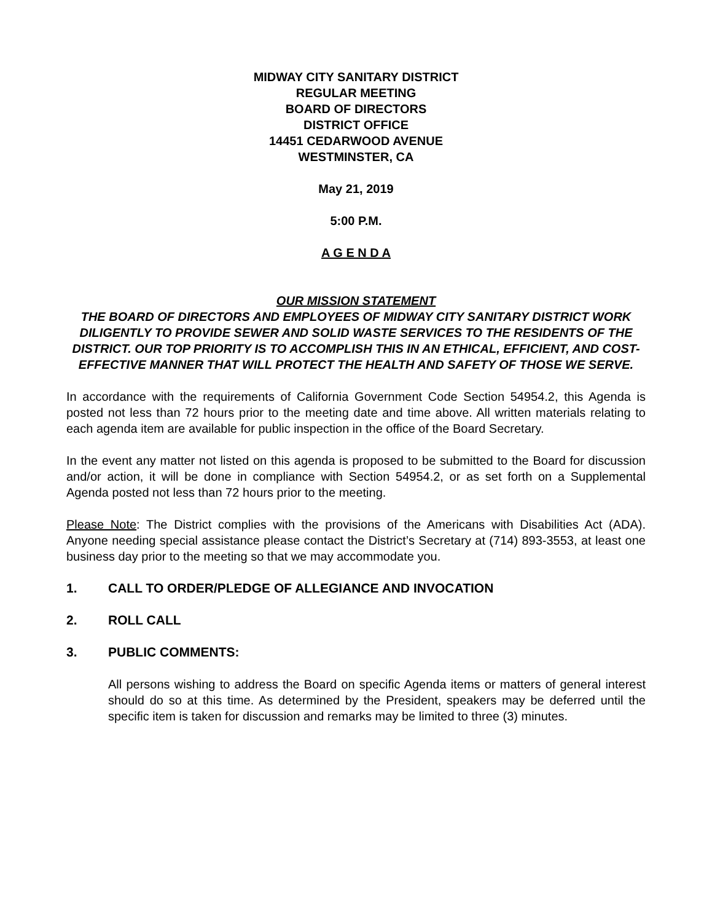MIDWAY CITY SANITARY DISTRICT
REGULAR MEETING
BOARD OF DIRECTORS
DISTRICT OFFICE
14451 CEDARWOOD AVENUE
WESTMINSTER, CA
May 21, 2019
5:00 P.M.
A G E N D A
OUR MISSION STATEMENT
THE BOARD OF DIRECTORS AND EMPLOYEES OF MIDWAY CITY SANITARY DISTRICT WORK DILIGENTLY TO PROVIDE SEWER AND SOLID WASTE SERVICES TO THE RESIDENTS OF THE DISTRICT. OUR TOP PRIORITY IS TO ACCOMPLISH THIS IN AN ETHICAL, EFFICIENT, AND COST-EFFECTIVE MANNER THAT WILL PROTECT THE HEALTH AND SAFETY OF THOSE WE SERVE.
In accordance with the requirements of California Government Code Section 54954.2, this Agenda is posted not less than 72 hours prior to the meeting date and time above. All written materials relating to each agenda item are available for public inspection in the office of the Board Secretary.
In the event any matter not listed on this agenda is proposed to be submitted to the Board for discussion and/or action, it will be done in compliance with Section 54954.2, or as set forth on a Supplemental Agenda posted not less than 72 hours prior to the meeting.
Please Note: The District complies with the provisions of the Americans with Disabilities Act (ADA). Anyone needing special assistance please contact the District’s Secretary at (714) 893-3553, at least one business day prior to the meeting so that we may accommodate you.
1. CALL TO ORDER/PLEDGE OF ALLEGIANCE AND INVOCATION
2. ROLL CALL
3. PUBLIC COMMENTS:
All persons wishing to address the Board on specific Agenda items or matters of general interest should do so at this time. As determined by the President, speakers may be deferred until the specific item is taken for discussion and remarks may be limited to three (3) minutes.